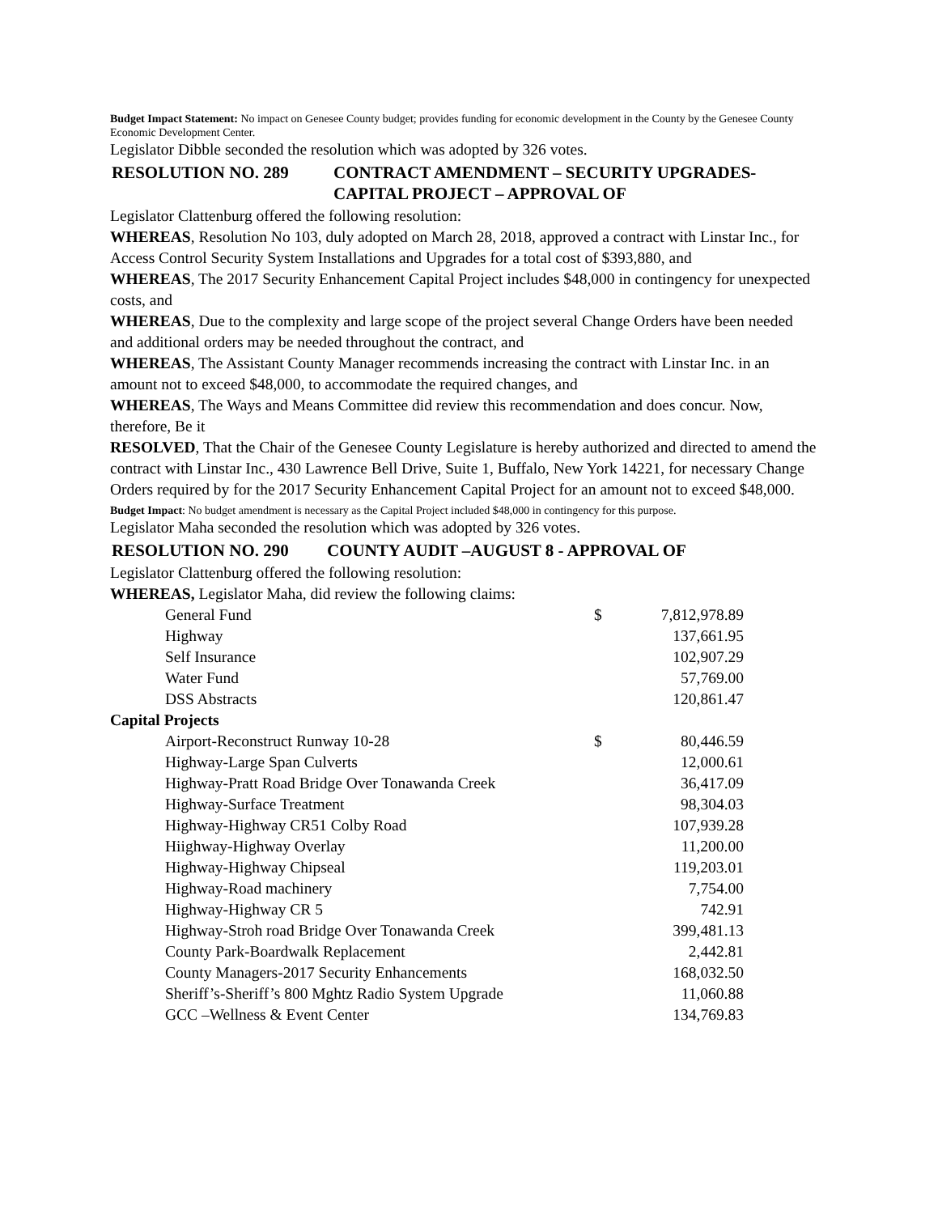Budget Impact Statement: No impact on Genesee County budget; provides funding for economic development in the County by the Genesee County Economic Development Center.
Legislator Dibble seconded the resolution which was adopted by 326 votes.
| RESOLUTION NO. 289 | CONTRACT AMENDMENT – SECURITY UPGRADES- CAPITAL PROJECT – APPROVAL OF |
Legislator Clattenburg offered the following resolution:
WHEREAS, Resolution No 103, duly adopted on March 28, 2018, approved a contract with Linstar Inc., for Access Control Security System Installations and Upgrades for a total cost of $393,880, and
WHEREAS, The 2017 Security Enhancement Capital Project includes $48,000 in contingency for unexpected costs, and
WHEREAS, Due to the complexity and large scope of the project several Change Orders have been needed and additional orders may be needed throughout the contract, and
WHEREAS, The Assistant County Manager recommends increasing the contract with Linstar Inc. in an amount not to exceed $48,000, to accommodate the required changes, and
WHEREAS, The Ways and Means Committee did review this recommendation and does concur. Now, therefore, Be it
RESOLVED, That the Chair of the Genesee County Legislature is hereby authorized and directed to amend the contract with Linstar Inc., 430 Lawrence Bell Drive, Suite 1, Buffalo, New York 14221, for necessary Change Orders required by for the 2017 Security Enhancement Capital Project for an amount not to exceed $48,000.
Budget Impact: No budget amendment is necessary as the Capital Project included $48,000 in contingency for this purpose.
Legislator Maha seconded the resolution which was adopted by 326 votes.
| RESOLUTION NO. 290 | COUNTY AUDIT –AUGUST 8 - APPROVAL OF |
Legislator Clattenburg offered the following resolution:
WHEREAS, Legislator Maha, did review the following claims:
| General Fund | $ | 7,812,978.89 |
| Highway | | 137,661.95 |
| Self Insurance | | 102,907.29 |
| Water Fund | | 57,769.00 |
| DSS Abstracts | | 120,861.47 |
Capital Projects
| Airport-Reconstruct Runway 10-28 | $ | 80,446.59 |
| Highway-Large Span Culverts | | 12,000.61 |
| Highway-Pratt Road Bridge Over Tonawanda Creek | | 36,417.09 |
| Highway-Surface Treatment | | 98,304.03 |
| Highway-Highway CR51 Colby Road | | 107,939.28 |
| Hiighway-Highway Overlay | | 11,200.00 |
| Highway-Highway Chipseal | | 119,203.01 |
| Highway-Road machinery | | 7,754.00 |
| Highway-Highway CR 5 | | 742.91 |
| Highway-Stroh road Bridge Over Tonawanda Creek | | 399,481.13 |
| County Park-Boardwalk Replacement | | 2,442.81 |
| County Managers-2017 Security Enhancements | | 168,032.50 |
| Sheriff’s-Sheriff’s 800 Mghtz Radio System Upgrade | | 11,060.88 |
| GCC –Wellness & Event Center | | 134,769.83 |